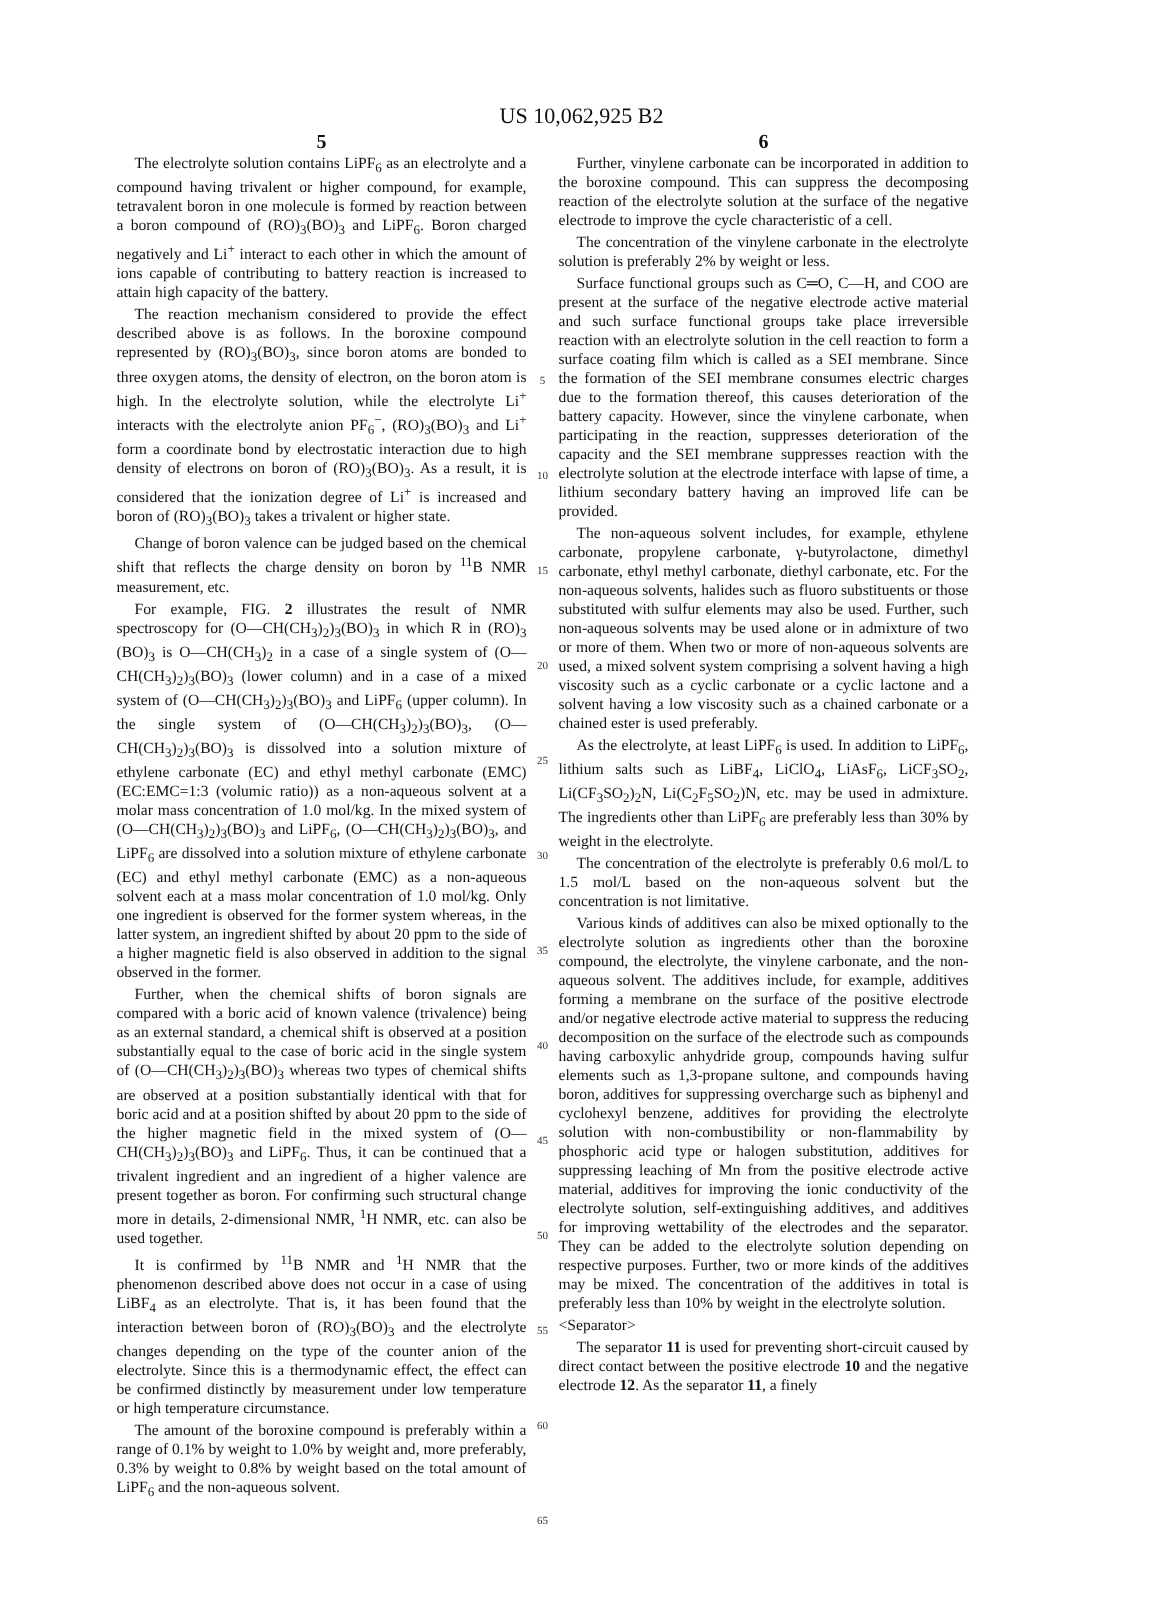US 10,062,925 B2
5
The electrolyte solution contains LiPF<sub>6</sub> as an electrolyte and a compound having trivalent or higher compound, for example, tetravalent boron in one molecule is formed by reaction between a boron compound of (RO)<sub>3</sub>(BO)<sub>3</sub> and LiPF<sub>6</sub>. Boron charged negatively and Li<sup>+</sup> interact to each other in which the amount of ions capable of contributing to battery reaction is increased to attain high capacity of the battery.
The reaction mechanism considered to provide the effect described above is as follows. In the boroxine compound represented by (RO)<sub>3</sub>(BO)<sub>3</sub>, since boron atoms are bonded to three oxygen atoms, the density of electron, on the boron atom is high. In the electrolyte solution, while the electrolyte Li<sup>+</sup> interacts with the electrolyte anion PF<sub>6</sub><sup>−</sup>, (RO)<sub>3</sub>(BO)<sub>3</sub> and Li<sup>+</sup> form a coordinate bond by electrostatic interaction due to high density of electrons on boron of (RO)<sub>3</sub>(BO)<sub>3</sub>. As a result, it is considered that the ionization degree of Li<sup>+</sup> is increased and boron of (RO)<sub>3</sub>(BO)<sub>3</sub> takes a trivalent or higher state.
Change of boron valence can be judged based on the chemical shift that reflects the charge density on boron by <sup>11</sup>B NMR measurement, etc.
For example, FIG. 2 illustrates the result of NMR spectroscopy for (O—CH(CH<sub>3</sub>)<sub>2</sub>)<sub>3</sub>(BO)<sub>3</sub> in which R in (RO)<sub>3</sub> (BO)<sub>3</sub> is O—CH(CH<sub>3</sub>)<sub>2</sub> in a case of a single system of (O—CH(CH<sub>3</sub>)<sub>2</sub>)<sub>3</sub>(BO)<sub>3</sub> (lower column) and in a case of a mixed system of (O—CH(CH<sub>3</sub>)<sub>2</sub>)<sub>3</sub>(BO)<sub>3</sub> and LiPF<sub>6</sub> (upper column). In the single system of (O—CH(CH<sub>3</sub>)<sub>2</sub>)<sub>3</sub>(BO)<sub>3</sub>, (O—CH(CH<sub>3</sub>)<sub>2</sub>)<sub>3</sub>(BO)<sub>3</sub> is dissolved into a solution mixture of ethylene carbonate (EC) and ethyl methyl carbonate (EMC) (EC:EMC=1:3 (volumic ratio)) as a non-aqueous solvent at a molar mass concentration of 1.0 mol/kg. In the mixed system of (O—CH(CH<sub>3</sub>)<sub>2</sub>)<sub>3</sub>(BO)<sub>3</sub> and LiPF<sub>6</sub>, (O—CH(CH<sub>3</sub>)<sub>2</sub>)<sub>3</sub>(BO)<sub>3</sub>, and LiPF<sub>6</sub> are dissolved into a solution mixture of ethylene carbonate (EC) and ethyl methyl carbonate (EMC) as a non-aqueous solvent each at a mass molar concentration of 1.0 mol/kg. Only one ingredient is observed for the former system whereas, in the latter system, an ingredient shifted by about 20 ppm to the side of a higher magnetic field is also observed in addition to the signal observed in the former.
Further, when the chemical shifts of boron signals are compared with a boric acid of known valence (trivalence) being as an external standard, a chemical shift is observed at a position substantially equal to the case of boric acid in the single system of (O—CH(CH<sub>3</sub>)<sub>2</sub>)<sub>3</sub>(BO)<sub>3</sub> whereas two types of chemical shifts are observed at a position substantially identical with that for boric acid and at a position shifted by about 20 ppm to the side of the higher magnetic field in the mixed system of (O—CH(CH<sub>3</sub>)<sub>2</sub>)<sub>3</sub>(BO)<sub>3</sub> and LiPF<sub>6</sub>. Thus, it can be continued that a trivalent ingredient and an ingredient of a higher valence are present together as boron. For confirming such structural change more in details, 2-dimensional NMR, <sup>1</sup>H NMR, etc. can also be used together.
It is confirmed by <sup>11</sup>B NMR and <sup>1</sup>H NMR that the phenomenon described above does not occur in a case of using LiBF<sub>4</sub> as an electrolyte. That is, it has been found that the interaction between boron of (RO)<sub>3</sub>(BO)<sub>3</sub> and the electrolyte changes depending on the type of the counter anion of the electrolyte. Since this is a thermodynamic effect, the effect can be confirmed distinctly by measurement under low temperature or high temperature circumstance.
The amount of the boroxine compound is preferably within a range of 0.1% by weight to 1.0% by weight and, more preferably, 0.3% by weight to 0.8% by weight based on the total amount of LiPF<sub>6</sub> and the non-aqueous solvent.
5
10
15
20
25
30
35
40
45
50
55
60
65
6
Further, vinylene carbonate can be incorporated in addition to the boroxine compound. This can suppress the decomposing reaction of the electrolyte solution at the surface of the negative electrode to improve the cycle characteristic of a cell.
The concentration of the vinylene carbonate in the electrolyte solution is preferably 2% by weight or less.
Surface functional groups such as C═O, C—H, and COO are present at the surface of the negative electrode active material and such surface functional groups take place irreversible reaction with an electrolyte solution in the cell reaction to form a surface coating film which is called as a SEI membrane. Since the formation of the SEI membrane consumes electric charges due to the formation thereof, this causes deterioration of the battery capacity. However, since the vinylene carbonate, when participating in the reaction, suppresses deterioration of the capacity and the SEI membrane suppresses reaction with the electrolyte solution at the electrode interface with lapse of time, a lithium secondary battery having an improved life can be provided.
The non-aqueous solvent includes, for example, ethylene carbonate, propylene carbonate, γ-butyrolactone, dimethyl carbonate, ethyl methyl carbonate, diethyl carbonate, etc. For the non-aqueous solvents, halides such as fluoro substituents or those substituted with sulfur elements may also be used. Further, such non-aqueous solvents may be used alone or in admixture of two or more of them. When two or more of non-aqueous solvents are used, a mixed solvent system comprising a solvent having a high viscosity such as a cyclic carbonate or a cyclic lactone and a solvent having a low viscosity such as a chained carbonate or a chained ester is used preferably.
As the electrolyte, at least LiPF<sub>6</sub> is used. In addition to LiPF<sub>6</sub>, lithium salts such as LiBF<sub>4</sub>, LiClO<sub>4</sub>, LiAsF<sub>6</sub>, LiCF<sub>3</sub>SO<sub>2</sub>, Li(CF<sub>3</sub>SO<sub>2</sub>)<sub>2</sub>N, Li(C<sub>2</sub>F<sub>5</sub>SO<sub>2</sub>)N, etc. may be used in admixture. The ingredients other than LiPF<sub>6</sub> are preferably less than 30% by weight in the electrolyte.
The concentration of the electrolyte is preferably 0.6 mol/L to 1.5 mol/L based on the non-aqueous solvent but the concentration is not limitative.
Various kinds of additives can also be mixed optionally to the electrolyte solution as ingredients other than the boroxine compound, the electrolyte, the vinylene carbonate, and the non-aqueous solvent. The additives include, for example, additives forming a membrane on the surface of the positive electrode and/or negative electrode active material to suppress the reducing decomposition on the surface of the electrode such as compounds having carboxylic anhydride group, compounds having sulfur elements such as 1,3-propane sultone, and compounds having boron, additives for suppressing overcharge such as biphenyl and cyclohexyl benzene, additives for providing the electrolyte solution with non-combustibility or non-flammability by phosphoric acid type or halogen substitution, additives for suppressing leaching of Mn from the positive electrode active material, additives for improving the ionic conductivity of the electrolyte solution, self-extinguishing additives, and additives for improving wettability of the electrodes and the separator. They can be added to the electrolyte solution depending on respective purposes. Further, two or more kinds of the additives may be mixed. The concentration of the additives in total is preferably less than 10% by weight in the electrolyte solution.
<Separator>
The separator 11 is used for preventing short-circuit caused by direct contact between the positive electrode 10 and the negative electrode 12. As the separator 11, a finely